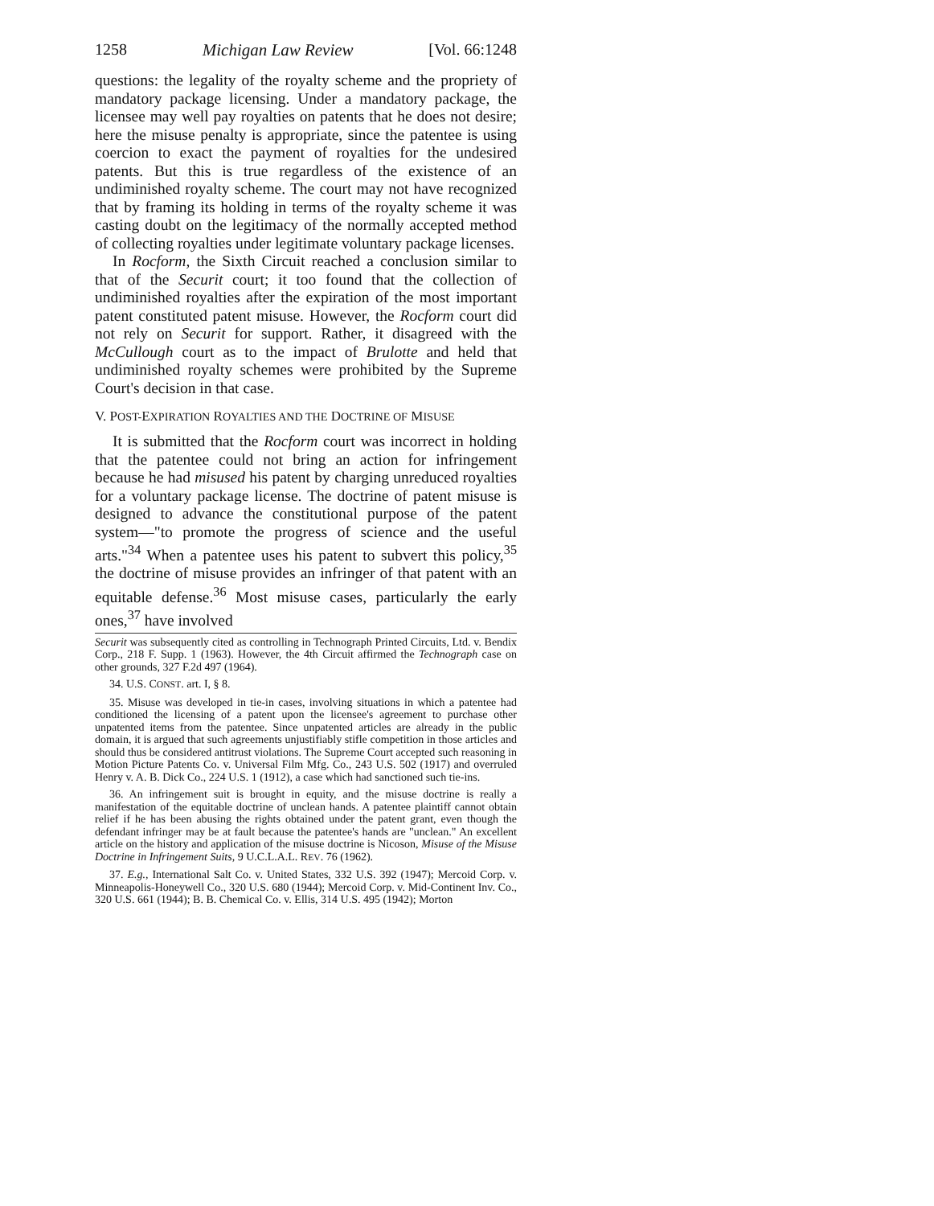1258 Michigan Law Review [Vol. 66:1248
questions: the legality of the royalty scheme and the propriety of mandatory package licensing. Under a mandatory package, the licensee may well pay royalties on patents that he does not desire; here the misuse penalty is appropriate, since the patentee is using coercion to exact the payment of royalties for the undesired patents. But this is true regardless of the existence of an undiminished royalty scheme. The court may not have recognized that by framing its holding in terms of the royalty scheme it was casting doubt on the legitimacy of the normally accepted method of collecting royalties under legitimate voluntary package licenses.
In Rocform, the Sixth Circuit reached a conclusion similar to that of the Securit court; it too found that the collection of undiminished royalties after the expiration of the most important patent constituted patent misuse. However, the Rocform court did not rely on Securit for support. Rather, it disagreed with the McCullough court as to the impact of Brulotte and held that undiminished royalty schemes were prohibited by the Supreme Court's decision in that case.
V. POST-EXPIRATION ROYALTIES AND THE DOCTRINE OF MISUSE
It is submitted that the Rocform court was incorrect in holding that the patentee could not bring an action for infringement because he had misused his patent by charging unreduced royalties for a voluntary package license. The doctrine of patent misuse is designed to advance the constitutional purpose of the patent system—"to promote the progress of science and the useful arts."<sup>34</sup> When a patentee uses his patent to subvert this policy,<sup>35</sup> the doctrine of misuse provides an infringer of that patent with an equitable defense.<sup>36</sup> Most misuse cases, particularly the early ones,<sup>37</sup> have involved
Securit was subsequently cited as controlling in Technograph Printed Circuits, Ltd. v. Bendix Corp., 218 F. Supp. 1 (1963). However, the 4th Circuit affirmed the Technograph case on other grounds, 327 F.2d 497 (1964).
34. U.S. CONST. art. I, § 8.
35. Misuse was developed in tie-in cases, involving situations in which a patentee had conditioned the licensing of a patent upon the licensee's agreement to purchase other unpatented items from the patentee. Since unpatented articles are already in the public domain, it is argued that such agreements unjustifiably stifle competition in those articles and should thus be considered antitrust violations. The Supreme Court accepted such reasoning in Motion Picture Patents Co. v. Universal Film Mfg. Co., 243 U.S. 502 (1917) and overruled Henry v. A. B. Dick Co., 224 U.S. 1 (1912), a case which had sanctioned such tie-ins.
36. An infringement suit is brought in equity, and the misuse doctrine is really a manifestation of the equitable doctrine of unclean hands. A patentee plaintiff cannot obtain relief if he has been abusing the rights obtained under the patent grant, even though the defendant infringer may be at fault because the patentee's hands are "unclean." An excellent article on the history and application of the misuse doctrine is Nicoson, Misuse of the Misuse Doctrine in Infringement Suits, 9 U.C.L.A.L. REV. 76 (1962).
37. E.g., International Salt Co. v. United States, 332 U.S. 392 (1947); Mercoid Corp. v. Minneapolis-Honeywell Co., 320 U.S. 680 (1944); Mercoid Corp. v. Mid-Continent Inv. Co., 320 U.S. 661 (1944); B. B. Chemical Co. v. Ellis, 314 U.S. 495 (1942); Morton